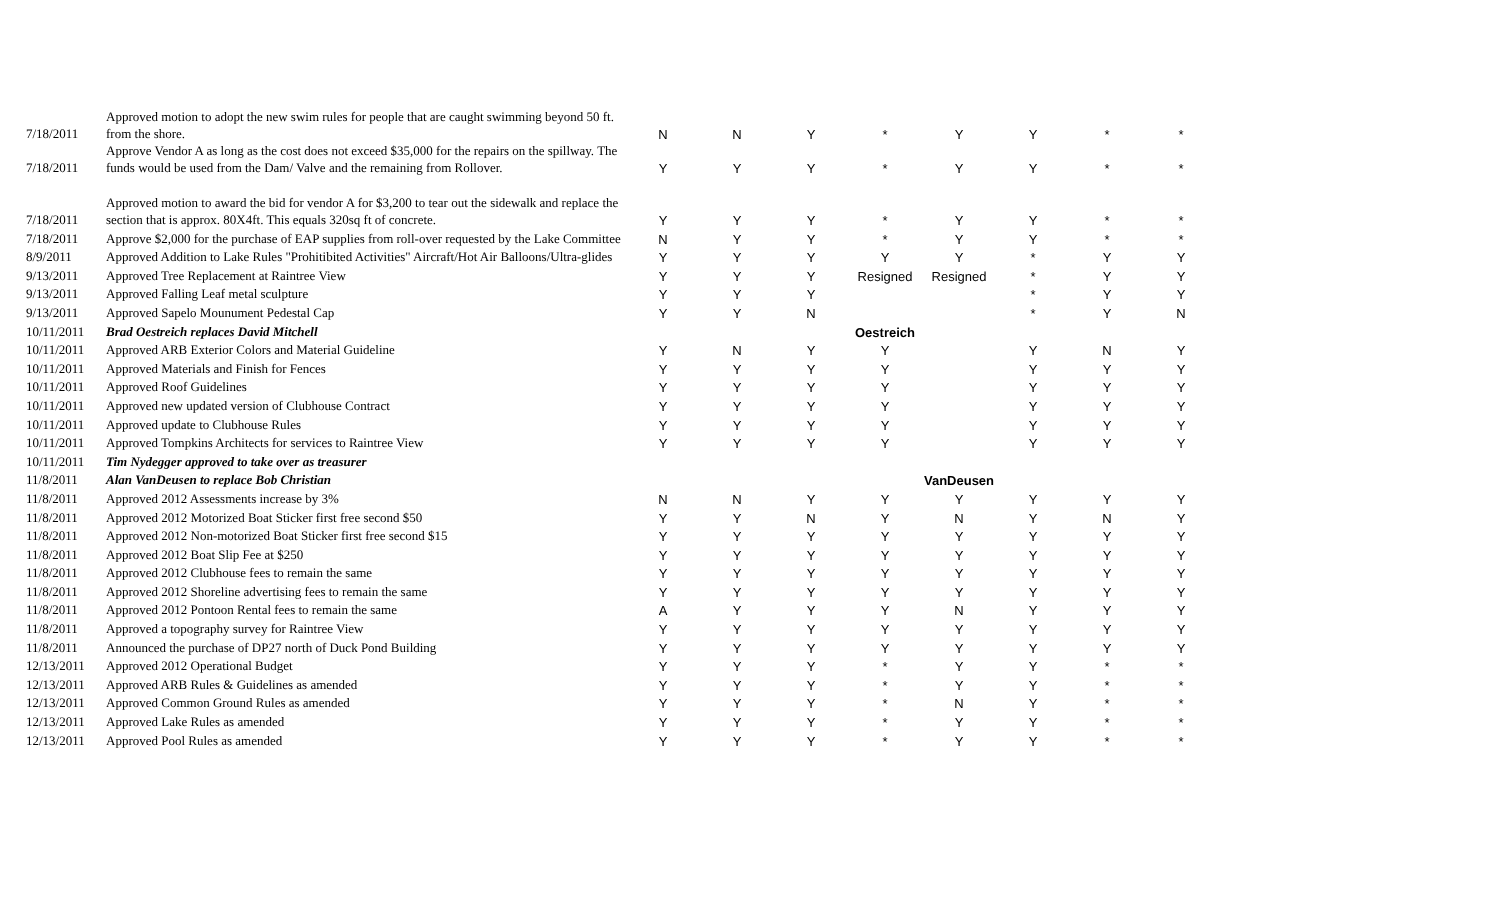| 7/18/2011 | Approved motion to adopt the new swim rules for people that are caught swimming beyond 50 ft. from the shore. | N | N | Y | * | Y | Y | * | * |
| 7/18/2011 | Approve Vendor A as long as the cost does not exceed $35,000 for the repairs on the spillway. The funds would be used from the Dam/ Valve and the remaining from Rollover. | Y | Y | Y | * | Y | Y | * | * |
| 7/18/2011 | Approved motion to award the bid for vendor A for $3,200 to tear out the sidewalk and replace the section that is approx. 80X4ft. This equals 320sq ft of concrete. | Y | Y | Y | * | Y | Y | * | * |
| 7/18/2011 | Approve $2,000 for the purchase of EAP supplies from roll-over requested by the Lake Committee | N | Y | Y | * | Y | Y | * | * |
| 8/9/2011 | Approved Addition to Lake Rules "Prohitibited Activities" Aircraft/Hot Air Balloons/Ultra-glides | Y | Y | Y | Y | Y | * | Y | Y |
| 9/13/2011 | Approved Tree Replacement at Raintree View | Y | Y | Y | Resigned | Resigned | * | Y | Y |
| 9/13/2011 | Approved Falling Leaf metal sculpture | Y | Y | Y | | | * | Y | Y |
| 9/13/2011 | Approved Sapelo Mounument Pedestal Cap | Y | Y | N | | | * | Y | N |
| 10/11/2011 | Brad Oestreich replaces David Mitchell | | | | Oestreich | | | | |
| 10/11/2011 | Approved ARB Exterior Colors and Material Guideline | Y | N | Y | Y | | Y | N | Y |
| 10/11/2011 | Approved Materials and Finish for Fences | Y | Y | Y | Y | | Y | Y | Y |
| 10/11/2011 | Approved Roof Guidelines | Y | Y | Y | Y | | Y | Y | Y |
| 10/11/2011 | Approved new updated version of Clubhouse Contract | Y | Y | Y | Y | | Y | Y | Y |
| 10/11/2011 | Approved update to Clubhouse Rules | Y | Y | Y | Y | | Y | Y | Y |
| 10/11/2011 | Approved Tompkins Architects for services to Raintree View | Y | Y | Y | Y | | Y | Y | Y |
| 10/11/2011 | Tim Nydegger approved to take over as treasurer | | | | | | | | |
| 11/8/2011 | Alan VanDeusen to replace Bob Christian | | | | | VanDeusen | | | |
| 11/8/2011 | Approved 2012 Assessments increase by 3% | N | N | Y | Y | Y | Y | Y | Y |
| 11/8/2011 | Approved 2012 Motorized Boat Sticker first free second $50 | Y | Y | N | Y | N | Y | N | Y |
| 11/8/2011 | Approved 2012 Non-motorized Boat Sticker first free second $15 | Y | Y | Y | Y | Y | Y | Y | Y |
| 11/8/2011 | Approved 2012 Boat Slip Fee at $250 | Y | Y | Y | Y | Y | Y | Y | Y |
| 11/8/2011 | Approved 2012 Clubhouse fees to remain the same | Y | Y | Y | Y | Y | Y | Y | Y |
| 11/8/2011 | Approved 2012 Shoreline advertising fees to remain the same | Y | Y | Y | Y | Y | Y | Y | Y |
| 11/8/2011 | Approved 2012 Pontoon Rental fees to remain the same | A | Y | Y | Y | N | Y | Y | Y |
| 11/8/2011 | Approved a topography survey for Raintree View | Y | Y | Y | Y | Y | Y | Y | Y |
| 11/8/2011 | Announced the purchase of DP27 north of Duck Pond Building | Y | Y | Y | Y | Y | Y | Y | Y |
| 12/13/2011 | Approved 2012 Operational Budget | Y | Y | Y | * | Y | Y | * | * |
| 12/13/2011 | Approved ARB Rules & Guidelines as amended | Y | Y | Y | * | Y | Y | * | * |
| 12/13/2011 | Approved Common Ground Rules as amended | Y | Y | Y | * | N | Y | * | * |
| 12/13/2011 | Approved Lake Rules as amended | Y | Y | Y | * | Y | Y | * | * |
| 12/13/2011 | Approved Pool Rules as amended | Y | Y | Y | * | Y | Y | * | * |